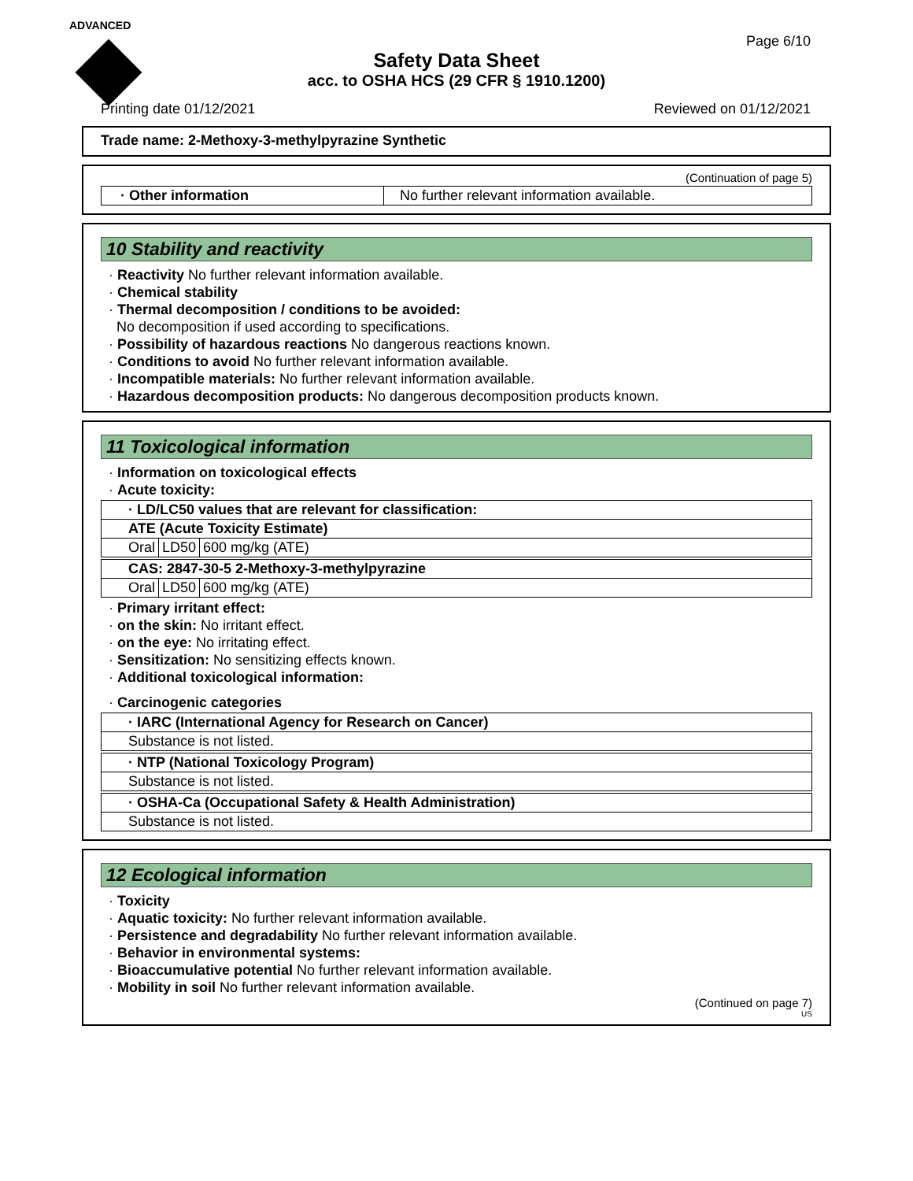ADVANCED
Page 6/10
Safety Data Sheet
acc. to OSHA HCS (29 CFR § 1910.1200)
Printing date 01/12/2021 Reviewed on 01/12/2021
Trade name: 2-Methoxy-3-methylpyrazine Synthetic
(Continuation of page 5)
| · Other information | No further relevant information available. |
10 Stability and reactivity
· Reactivity No further relevant information available.
· Chemical stability
· Thermal decomposition / conditions to be avoided:
No decomposition if used according to specifications.
· Possibility of hazardous reactions No dangerous reactions known.
· Conditions to avoid No further relevant information available.
· Incompatible materials: No further relevant information available.
· Hazardous decomposition products: No dangerous decomposition products known.
11 Toxicological information
· Information on toxicological effects
· Acute toxicity:
| · LD/LC50 values that are relevant for classification: | | |
| ATE (Acute Toxicity Estimate) | | |
| Oral | LD50 | 600 mg/kg (ATE) |
| CAS: 2847-30-5 2-Methoxy-3-methylpyrazine | | |
| Oral | LD50 | 600 mg/kg (ATE) |
· Primary irritant effect:
· on the skin: No irritant effect.
· on the eye: No irritating effect.
· Sensitization: No sensitizing effects known.
· Additional toxicological information:
· Carcinogenic categories
| · IARC (International Agency for Research on Cancer) |
| Substance is not listed. |
| · NTP (National Toxicology Program) |
| Substance is not listed. |
| · OSHA-Ca (Occupational Safety & Health Administration) |
| Substance is not listed. |
12 Ecological information
· Toxicity
· Aquatic toxicity: No further relevant information available.
· Persistence and degradability No further relevant information available.
· Behavior in environmental systems:
· Bioaccumulative potential No further relevant information available.
· Mobility in soil No further relevant information available.
(Continued on page 7)
US